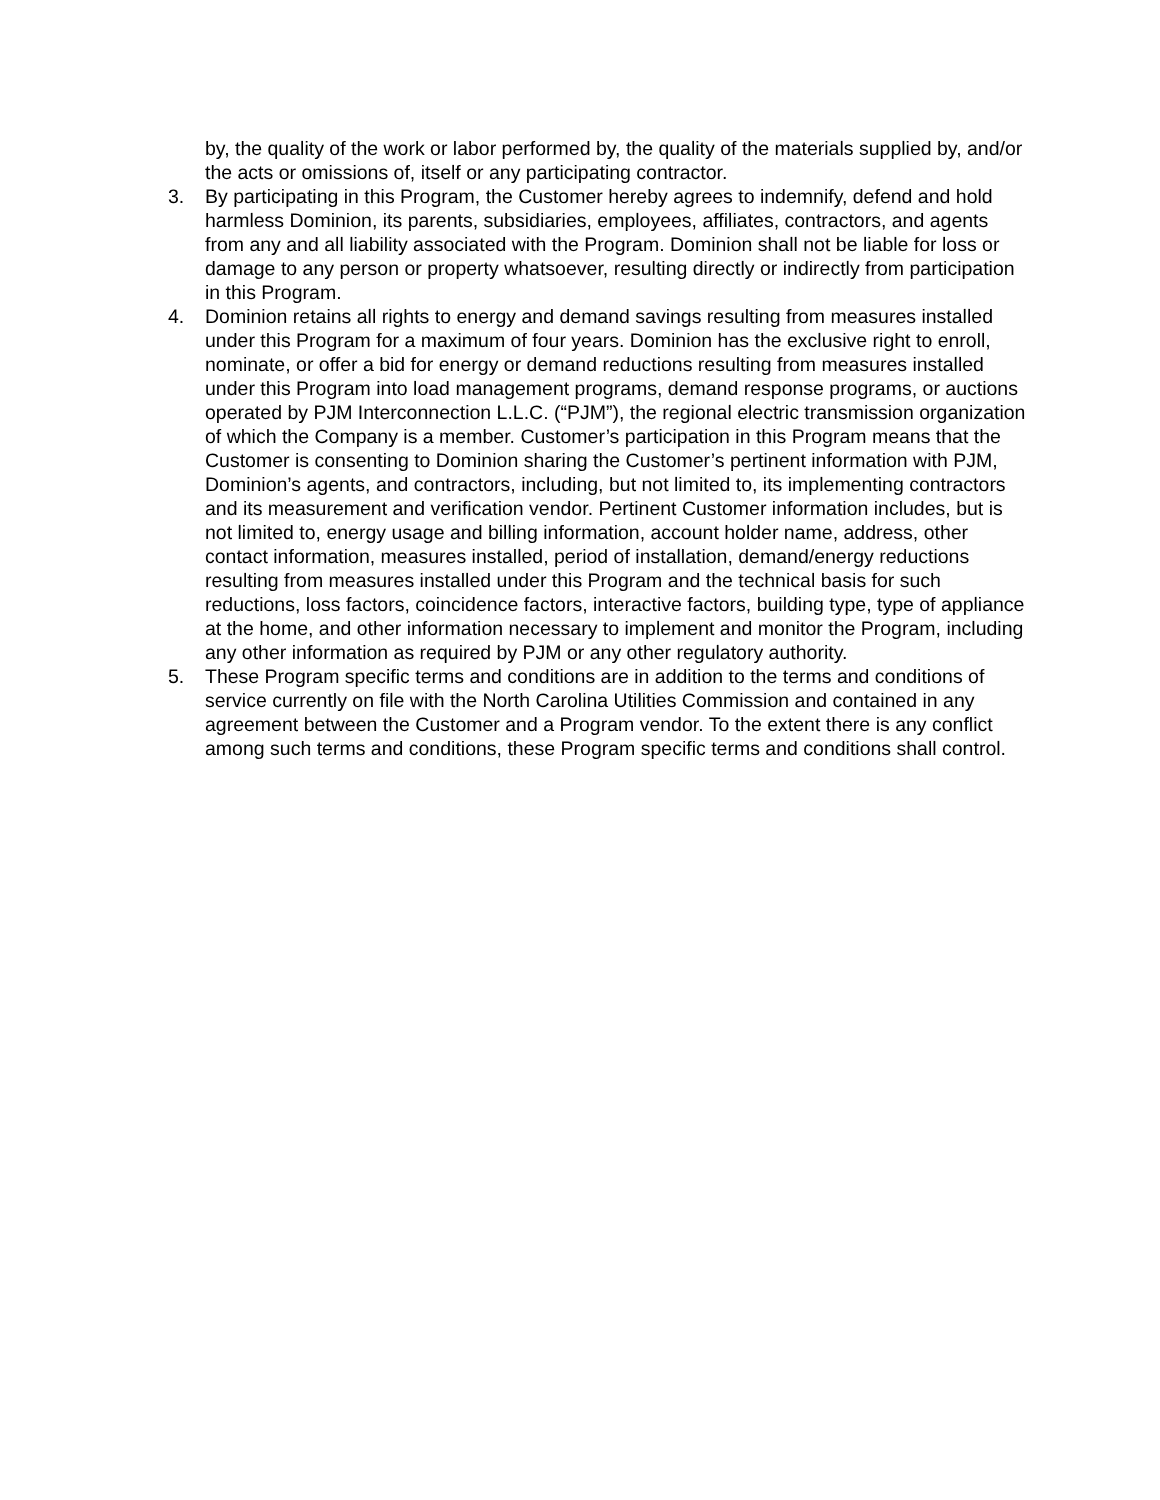by, the quality of the work or labor performed by, the quality of the materials supplied by, and/or the acts or omissions of, itself or any participating contractor.
3. By participating in this Program, the Customer hereby agrees to indemnify, defend and hold harmless Dominion, its parents, subsidiaries, employees, affiliates, contractors, and agents from any and all liability associated with the Program. Dominion shall not be liable for loss or damage to any person or property whatsoever, resulting directly or indirectly from participation in this Program.
4. Dominion retains all rights to energy and demand savings resulting from measures installed under this Program for a maximum of four years. Dominion has the exclusive right to enroll, nominate, or offer a bid for energy or demand reductions resulting from measures installed under this Program into load management programs, demand response programs, or auctions operated by PJM Interconnection L.L.C. (“PJM”), the regional electric transmission organization of which the Company is a member. Customer’s participation in this Program means that the Customer is consenting to Dominion sharing the Customer’s pertinent information with PJM, Dominion’s agents, and contractors, including, but not limited to, its implementing contractors and its measurement and verification vendor. Pertinent Customer information includes, but is not limited to, energy usage and billing information, account holder name, address, other contact information, measures installed, period of installation, demand/energy reductions resulting from measures installed under this Program and the technical basis for such reductions, loss factors, coincidence factors, interactive factors, building type, type of appliance at the home, and other information necessary to implement and monitor the Program, including any other information as required by PJM or any other regulatory authority.
5. These Program specific terms and conditions are in addition to the terms and conditions of service currently on file with the North Carolina Utilities Commission and contained in any agreement between the Customer and a Program vendor. To the extent there is any conflict among such terms and conditions, these Program specific terms and conditions shall control.